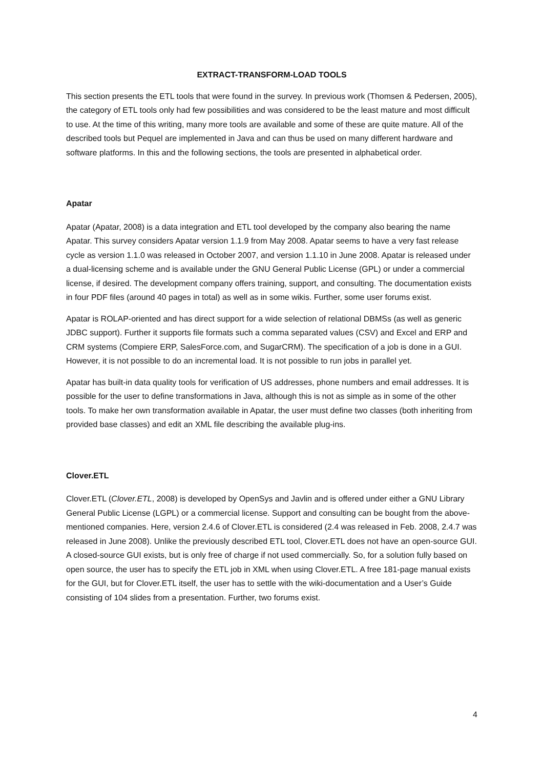EXTRACT-TRANSFORM-LOAD TOOLS
This section presents the ETL tools that were found in the survey. In previous work (Thomsen & Pedersen, 2005), the category of ETL tools only had few possibilities and was considered to be the least mature and most difficult to use. At the time of this writing, many more tools are available and some of these are quite mature. All of the described tools but Pequel are implemented in Java and can thus be used on many different hardware and software platforms. In this and the following sections, the tools are presented in alphabetical order.
Apatar
Apatar (Apatar, 2008) is a data integration and ETL tool developed by the company also bearing the name Apatar. This survey considers Apatar version 1.1.9 from May 2008. Apatar seems to have a very fast release cycle as version 1.1.0 was released in October 2007, and version 1.1.10 in June 2008. Apatar is released under a dual-licensing scheme and is available under the GNU General Public License (GPL) or under a commercial license, if desired. The development company offers training, support, and consulting. The documentation exists in four PDF files (around 40 pages in total) as well as in some wikis. Further, some user forums exist.
Apatar is ROLAP-oriented and has direct support for a wide selection of relational DBMSs (as well as generic JDBC support). Further it supports file formats such a comma separated values (CSV) and Excel and ERP and CRM systems (Compiere ERP, SalesForce.com, and SugarCRM). The specification of a job is done in a GUI. However, it is not possible to do an incremental load. It is not possible to run jobs in parallel yet.
Apatar has built-in data quality tools for verification of US addresses, phone numbers and email addresses. It is possible for the user to define transformations in Java, although this is not as simple as in some of the other tools. To make her own transformation available in Apatar, the user must define two classes (both inheriting from provided base classes) and edit an XML file describing the available plug-ins.
Clover.ETL
Clover.ETL (Clover.ETL, 2008) is developed by OpenSys and Javlin and is offered under either a GNU Library General Public License (LGPL) or a commercial license. Support and consulting can be bought from the above-mentioned companies. Here, version 2.4.6 of Clover.ETL is considered (2.4 was released in Feb. 2008, 2.4.7 was released in June 2008). Unlike the previously described ETL tool, Clover.ETL does not have an open-source GUI. A closed-source GUI exists, but is only free of charge if not used commercially. So, for a solution fully based on open source, the user has to specify the ETL job in XML when using Clover.ETL. A free 181-page manual exists for the GUI, but for Clover.ETL itself, the user has to settle with the wiki-documentation and a User’s Guide consisting of 104 slides from a presentation. Further, two forums exist.
4